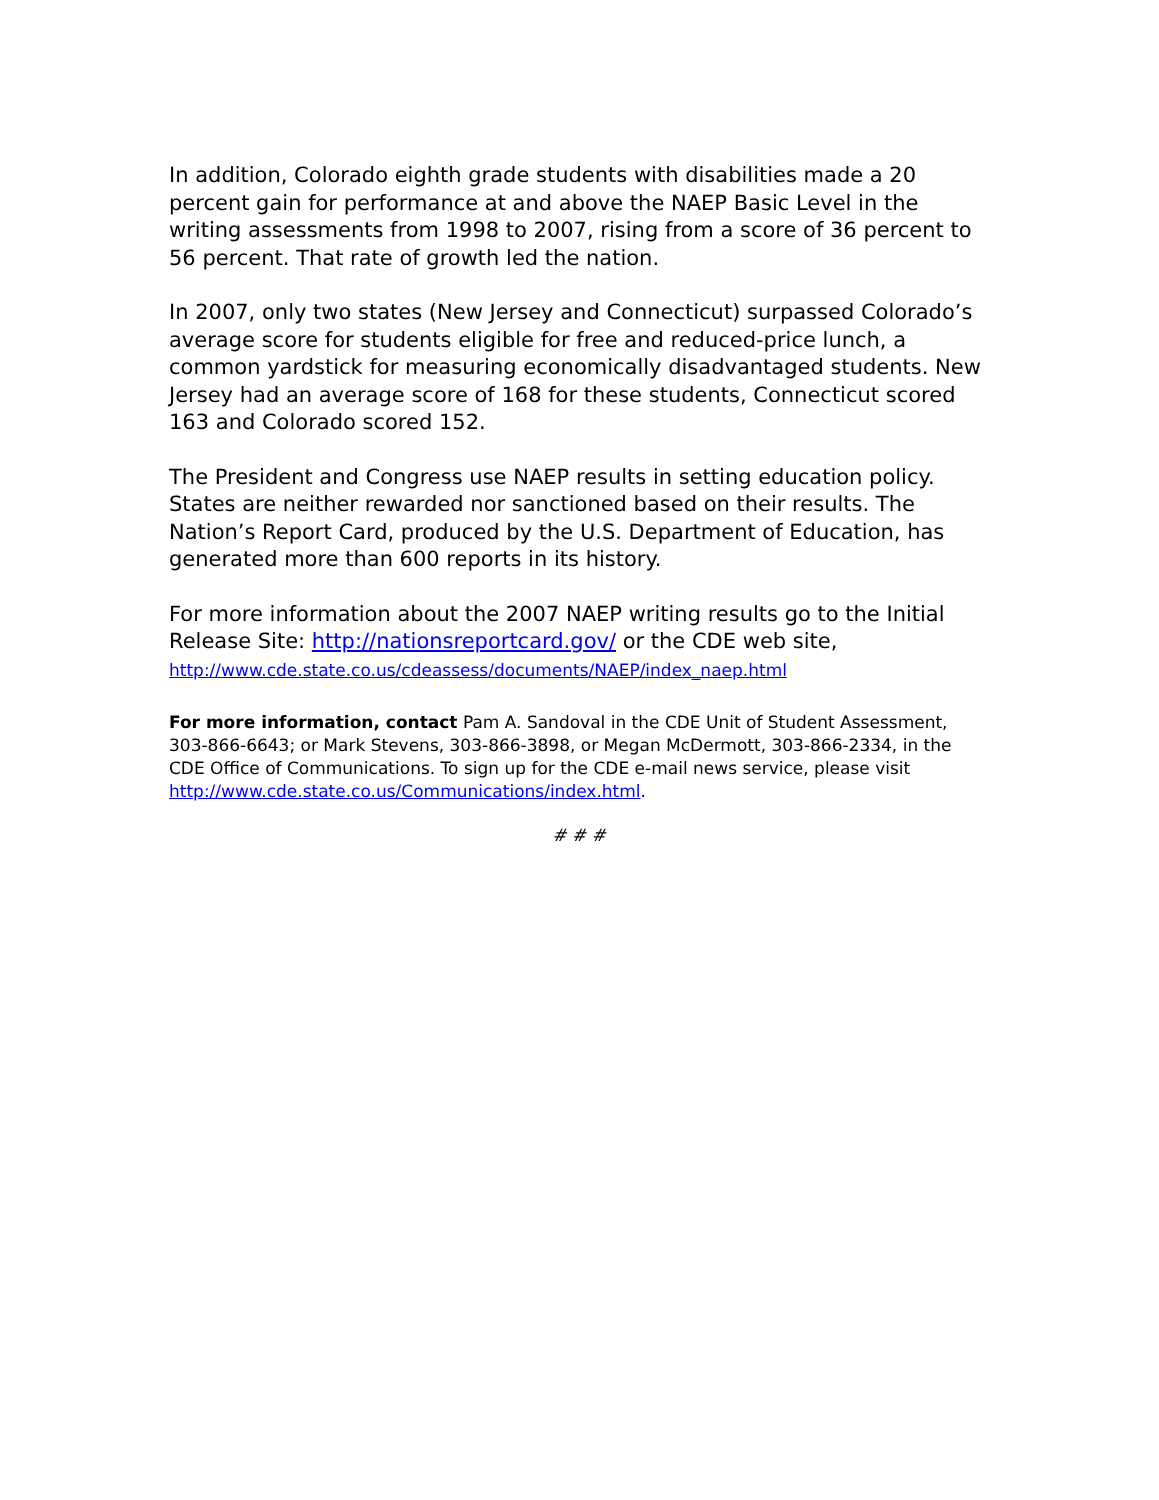In addition, Colorado eighth grade students with disabilities made a 20 percent gain for performance at and above the NAEP Basic Level in the writing assessments from 1998 to 2007, rising from a score of 36 percent to 56 percent. That rate of growth led the nation.
In 2007, only two states (New Jersey and Connecticut) surpassed Colorado’s average score for students eligible for free and reduced-price lunch, a common yardstick for measuring economically disadvantaged students. New Jersey had an average score of 168 for these students, Connecticut scored 163 and Colorado scored 152.
The President and Congress use NAEP results in setting education policy. States are neither rewarded nor sanctioned based on their results. The Nation’s Report Card, produced by the U.S. Department of Education, has generated more than 600 reports in its history.
For more information about the 2007 NAEP writing results go to the Initial Release Site: http://nationsreportcard.gov/ or the CDE web site, http://www.cde.state.co.us/cdeassess/documents/NAEP/index_naep.html
For more information, contact Pam A. Sandoval in the CDE Unit of Student Assessment, 303-866-6643; or Mark Stevens, 303-866-3898, or Megan McDermott, 303-866-2334, in the CDE Office of Communications. To sign up for the CDE e-mail news service, please visit http://www.cde.state.co.us/Communications/index.html.
# # #